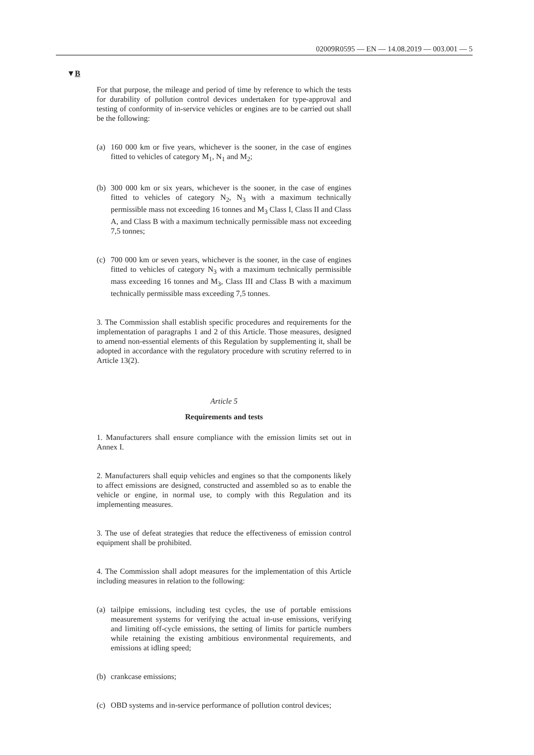02009R0595 — EN — 14.08.2019 — 003.001 — 5
▼B
For that purpose, the mileage and period of time by reference to which the tests for durability of pollution control devices undertaken for type-approval and testing of conformity of in-service vehicles or engines are to be carried out shall be the following:
(a) 160 000 km or five years, whichever is the sooner, in the case of engines fitted to vehicles of category M<sub>1</sub>, N<sub>1</sub> and M<sub>2</sub>;
(b) 300 000 km or six years, whichever is the sooner, in the case of engines fitted to vehicles of category N<sub>2</sub>, N<sub>3</sub> with a maximum technically permissible mass not exceeding 16 tonnes and M<sub>3</sub> Class I, Class II and Class A, and Class B with a maximum tech­nically permissible mass not exceeding 7,5 tonnes;
(c) 700 000 km or seven years, whichever is the sooner, in the case of engines fitted to vehicles of category N<sub>3</sub> with a maximum tech­nically permissible mass exceeding 16 tonnes and M<sub>3</sub>, Class III and Class B with a maximum technically permissible mass exceeding 7,5 tonnes.
3. The Commission shall establish specific procedures and requirements for the implementation of paragraphs 1 and 2 of this Article. Those measures, designed to amend non-essential elements of this Regulation by supplementing it, shall be adopted in accordance with the regulatory procedure with scrutiny referred to in Article 13(2).
Article 5
Requirements and tests
1. Manufacturers shall ensure compliance with the emission limits set out in Annex I.
2. Manufacturers shall equip vehicles and engines so that the components likely to affect emissions are designed, constructed and assembled so as to enable the vehicle or engine, in normal use, to comply with this Regulation and its implementing measures.
3. The use of defeat strategies that reduce the effectiveness of emission control equipment shall be prohibited.
4. The Commission shall adopt measures for the implementation of this Article including measures in relation to the following:
(a) tailpipe emissions, including test cycles, the use of portable emissions measurement systems for verifying the actual in-use emissions, verifying and limiting off-cycle emissions, the setting of limits for particle numbers while retaining the existing ambitious environmental requirements, and emissions at idling speed;
(b) crankcase emissions;
(c) OBD systems and in-service performance of pollution control devices;